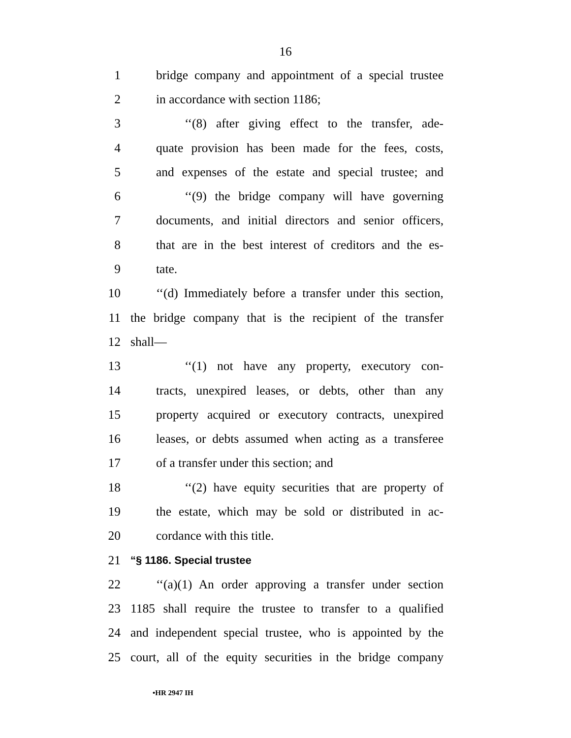16
1 bridge company and appointment of a special trustee
2 in accordance with section 1186;
3 ‘‘(8) after giving effect to the transfer, ade-
4 quate provision has been made for the fees, costs,
5 and expenses of the estate and special trustee; and
6 ‘‘(9) the bridge company will have governing
7 documents, and initial directors and senior officers,
8 that are in the best interest of creditors and the es-
9 tate.
10 ‘‘(d) Immediately before a transfer under this section,
11 the bridge company that is the recipient of the transfer
12 shall—
13 ‘‘(1) not have any property, executory con-
14 tracts, unexpired leases, or debts, other than any
15 property acquired or executory contracts, unexpired
16 leases, or debts assumed when acting as a transferee
17 of a transfer under this section; and
18 ‘‘(2) have equity securities that are property of
19 the estate, which may be sold or distributed in ac-
20 cordance with this title.
21 “§ 1186. Special trustee
22 ‘‘(a)(1) An order approving a transfer under section
23 1185 shall require the trustee to transfer to a qualified
24 and independent special trustee, who is appointed by the
25 court, all of the equity securities in the bridge company
•HR 2947 IH